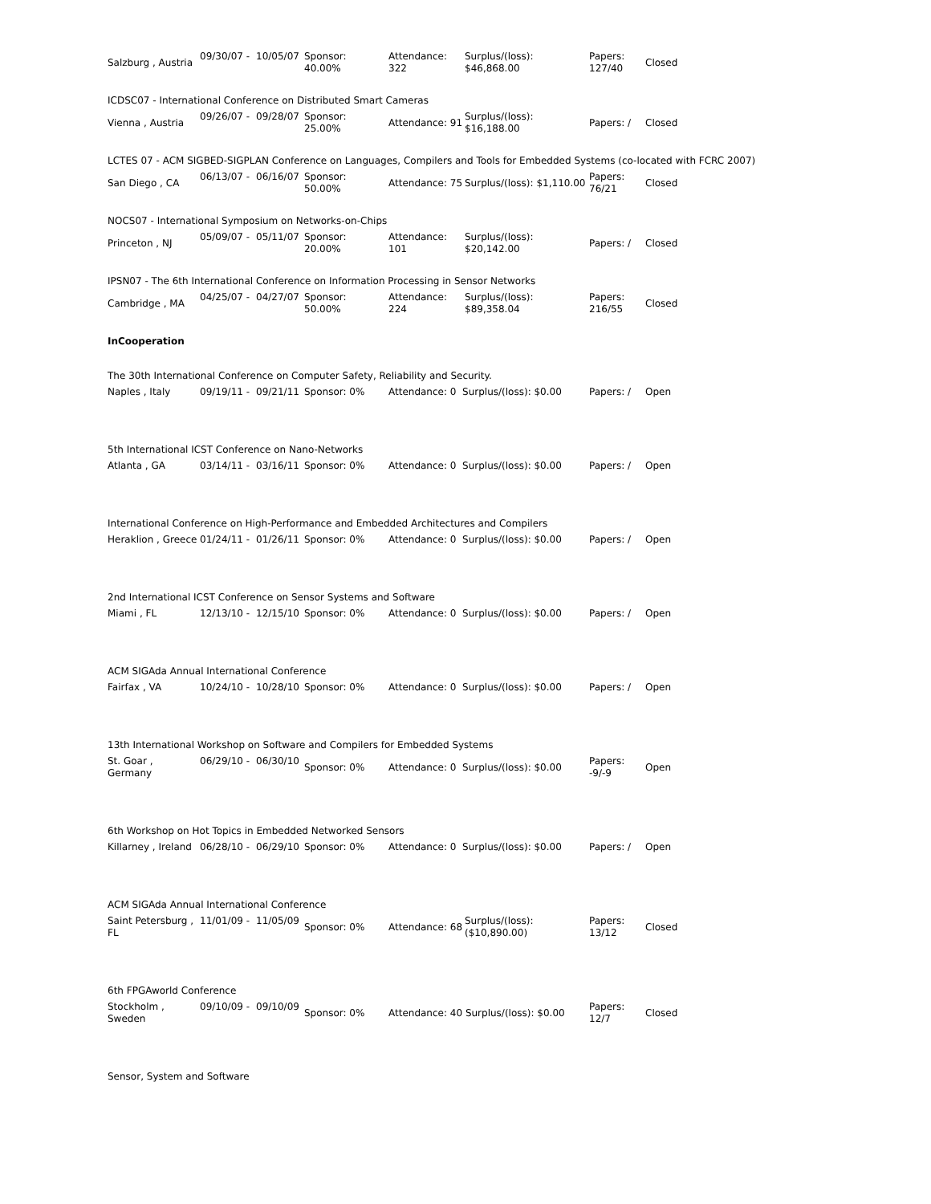| Salzburg , Austria | 09/30/07 - | 10/05/07 | Sponsor: 40.00% | Attendance: 322 | Surplus/(loss): $46,868.00 | Papers: 127/40 | Closed |
| ICDSC07 - International Conference on Distributed Smart Cameras | | | | | | | |
| Vienna , Austria | 09/26/07 - | 09/28/07 | Sponsor: 25.00% | Attendance: 91 | Surplus/(loss): $16,188.00 | Papers: / | Closed |
| LCTES 07 - ACM SIGBED-SIGPLAN Conference on Languages, Compilers and Tools for Embedded Systems (co-located with FCRC 2007) | | | | | | | |
| San Diego , CA | 06/13/07 - | 06/16/07 | Sponsor: 50.00% | Attendance: 75 | Surplus/(loss): $1,110.00 | Papers: 76/21 | Closed |
| NOCS07 - International Symposium on Networks-on-Chips | | | | | | | |
| Princeton , NJ | 05/09/07 - | 05/11/07 | Sponsor: 20.00% | Attendance: 101 | Surplus/(loss): $20,142.00 | Papers: / | Closed |
| IPSN07 - The 6th International Conference on Information Processing in Sensor Networks | | | | | | | |
| Cambridge , MA | 04/25/07 - | 04/27/07 | Sponsor: 50.00% | Attendance: 224 | Surplus/(loss): $89,358.04 | Papers: 216/55 | Closed |
| InCooperation | | | | | | | |
| The 30th International Conference on Computer Safety, Reliability and Security. | | | | | | | |
| Naples , Italy | 09/19/11 - | 09/21/11 | Sponsor: 0% | Attendance: 0 Surplus/(loss): $0.00 | | Papers: / | Open |
| 5th International ICST Conference on Nano-Networks | | | | | | | |
| Atlanta , GA | 03/14/11 - | 03/16/11 | Sponsor: 0% | Attendance: 0 Surplus/(loss): $0.00 | | Papers: / | Open |
| International Conference on High-Performance and Embedded Architectures and Compilers | | | | | | | |
| Heraklion , Greece | 01/24/11 - | 01/26/11 | Sponsor: 0% | Attendance: 0 Surplus/(loss): $0.00 | | Papers: / | Open |
| 2nd International ICST Conference on Sensor Systems and Software | | | | | | | |
| Miami , FL | 12/13/10 - | 12/15/10 | Sponsor: 0% | Attendance: 0 Surplus/(loss): $0.00 | | Papers: / | Open |
| ACM SIGAda Annual International Conference | | | | | | | |
| Fairfax , VA | 10/24/10 - | 10/28/10 | Sponsor: 0% | Attendance: 0 Surplus/(loss): $0.00 | | Papers: / | Open |
| 13th International Workshop on Software and Compilers for Embedded Systems | | | | | | | |
| St. Goar , Germany | 06/29/10 - | 06/30/10 | Sponsor: 0% | Attendance: 0 Surplus/(loss): $0.00 | | Papers: -9/-9 | Open |
| 6th Workshop on Hot Topics in Embedded Networked Sensors | | | | | | | |
| Killarney , Ireland | 06/28/10 - | 06/29/10 | Sponsor: 0% | Attendance: 0 Surplus/(loss): $0.00 | | Papers: / | Open |
| ACM SIGAda Annual International Conference | | | | | | | |
| Saint Petersburg , FL | 11/01/09 - | 11/05/09 | Sponsor: 0% | Attendance: 68 | Surplus/(loss): ($10,890.00) | Papers: 13/12 | Closed |
| 6th FPGAworld Conference | | | | | | | |
| Stockholm , Sweden | 09/10/09 - | 09/10/09 | Sponsor: 0% | Attendance: 40 Surplus/(loss): $0.00 | | Papers: 12/7 | Closed |
| Sensor, System and Software | | | | | | | |